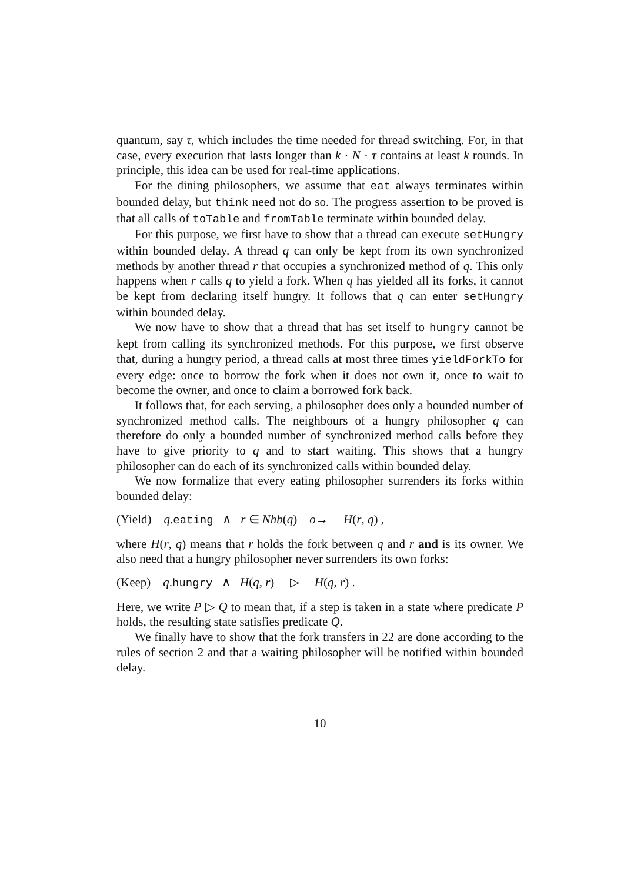quantum, say τ, which includes the time needed for thread switching. For, in that case, every execution that lasts longer than k · N · τ contains at least k rounds. In principle, this idea can be used for real-time applications.
For the dining philosophers, we assume that eat always terminates within bounded delay, but think need not do so. The progress assertion to be proved is that all calls of toTable and fromTable terminate within bounded delay.
For this purpose, we first have to show that a thread can execute setHungry within bounded delay. A thread q can only be kept from its own synchronized methods by another thread r that occupies a synchronized method of q. This only happens when r calls q to yield a fork. When q has yielded all its forks, it cannot be kept from declaring itself hungry. It follows that q can enter setHungry within bounded delay.
We now have to show that a thread that has set itself to hungry cannot be kept from calling its synchronized methods. For this purpose, we first observe that, during a hungry period, a thread calls at most three times yieldForkTo for every edge: once to borrow the fork when it does not own it, once to wait to become the owner, and once to claim a borrowed fork back.
It follows that, for each serving, a philosopher does only a bounded number of synchronized method calls. The neighbours of a hungry philosopher q can therefore do only a bounded number of synchronized method calls before they have to give priority to q and to start waiting. This shows that a hungry philosopher can do each of its synchronized calls within bounded delay.
We now formalize that every eating philosopher surrenders its forks within bounded delay:
(Yield) q.eating ∧ r ∈ Nhb(q) o→ H(r, q) ,
where H(r, q) means that r holds the fork between q and r and is its owner. We also need that a hungry philosopher never surrenders its own forks:
(Keep) q.hungry ∧ H(q, r) ▷ H(q, r) .
Here, we write P ▷ Q to mean that, if a step is taken in a state where predicate P holds, the resulting state satisfies predicate Q.
We finally have to show that the fork transfers in 22 are done according to the rules of section 2 and that a waiting philosopher will be notified within bounded delay.
10